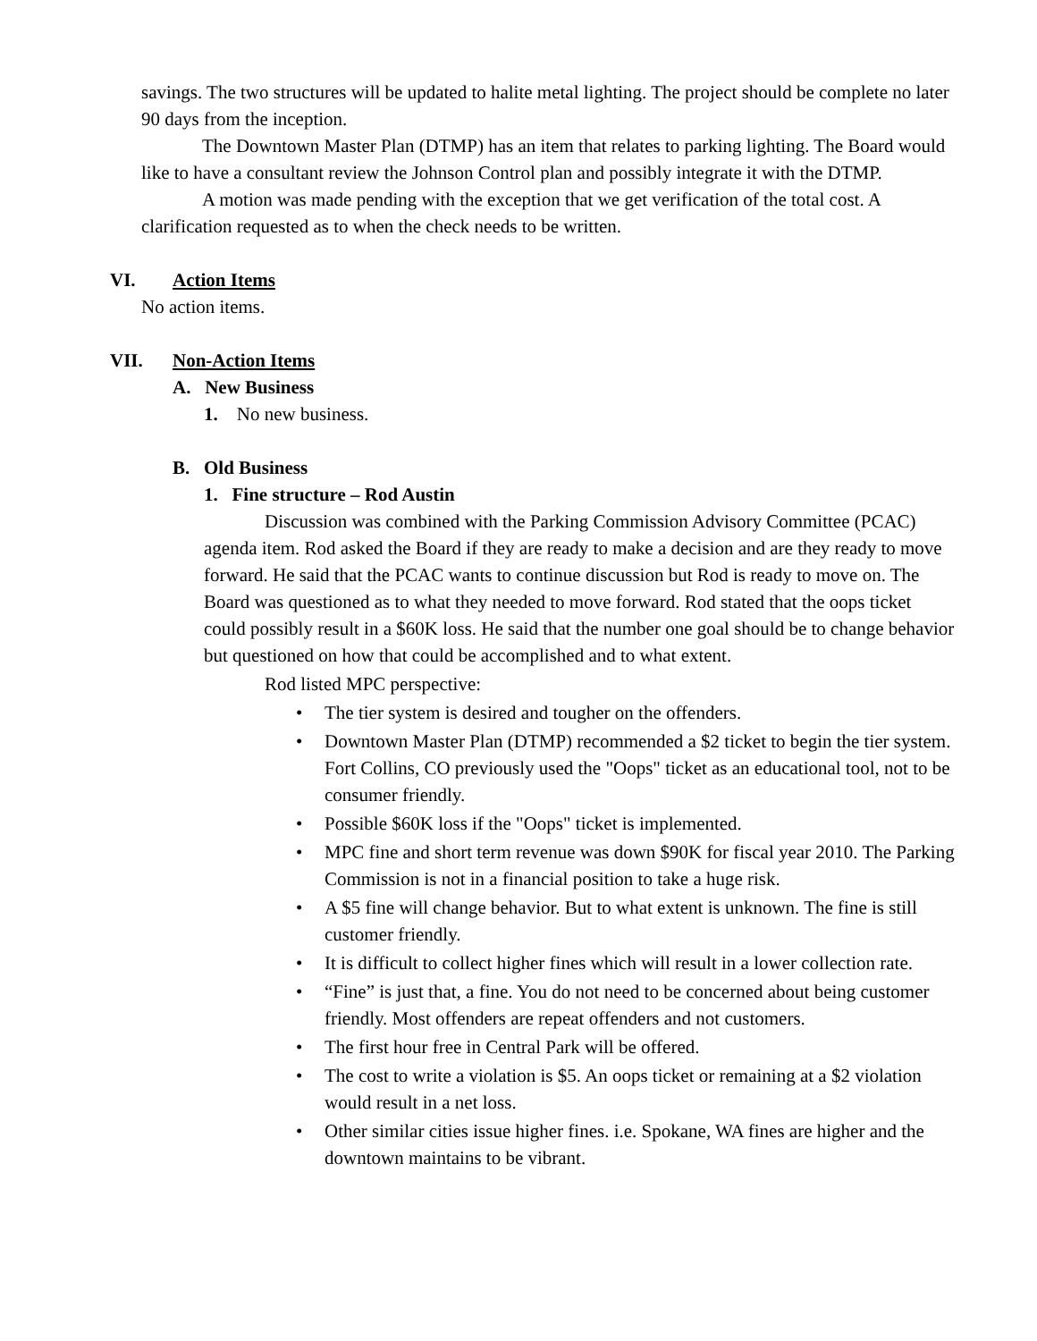savings. The two structures will be updated to halite metal lighting. The project should be complete no later 90 days from the inception.
The Downtown Master Plan (DTMP) has an item that relates to parking lighting. The Board would like to have a consultant review the Johnson Control plan and possibly integrate it with the DTMP.
A motion was made pending with the exception that we get verification of the total cost. A clarification requested as to when the check needs to be written.
VI. Action Items
No action items.
VII. Non-Action Items
A. New Business
1. No new business.
B. Old Business
1. Fine structure – Rod Austin
Discussion was combined with the Parking Commission Advisory Committee (PCAC) agenda item. Rod asked the Board if they are ready to make a decision and are they ready to move forward. He said that the PCAC wants to continue discussion but Rod is ready to move on. The Board was questioned as to what they needed to move forward. Rod stated that the oops ticket could possibly result in a $60K loss. He said that the number one goal should be to change behavior but questioned on how that could be accomplished and to what extent.
Rod listed MPC perspective:
• The tier system is desired and tougher on the offenders.
• Downtown Master Plan (DTMP) recommended a $2 ticket to begin the tier system. Fort Collins, CO previously used the "Oops" ticket as an educational tool, not to be consumer friendly.
• Possible $60K loss if the "Oops" ticket is implemented.
• MPC fine and short term revenue was down $90K for fiscal year 2010. The Parking Commission is not in a financial position to take a huge risk.
• A $5 fine will change behavior. But to what extent is unknown. The fine is still customer friendly.
• It is difficult to collect higher fines which will result in a lower collection rate.
• “Fine” is just that, a fine. You do not need to be concerned about being customer friendly. Most offenders are repeat offenders and not customers.
• The first hour free in Central Park will be offered.
• The cost to write a violation is $5. An oops ticket or remaining at a $2 violation would result in a net loss.
• Other similar cities issue higher fines. i.e. Spokane, WA fines are higher and the downtown maintains to be vibrant.